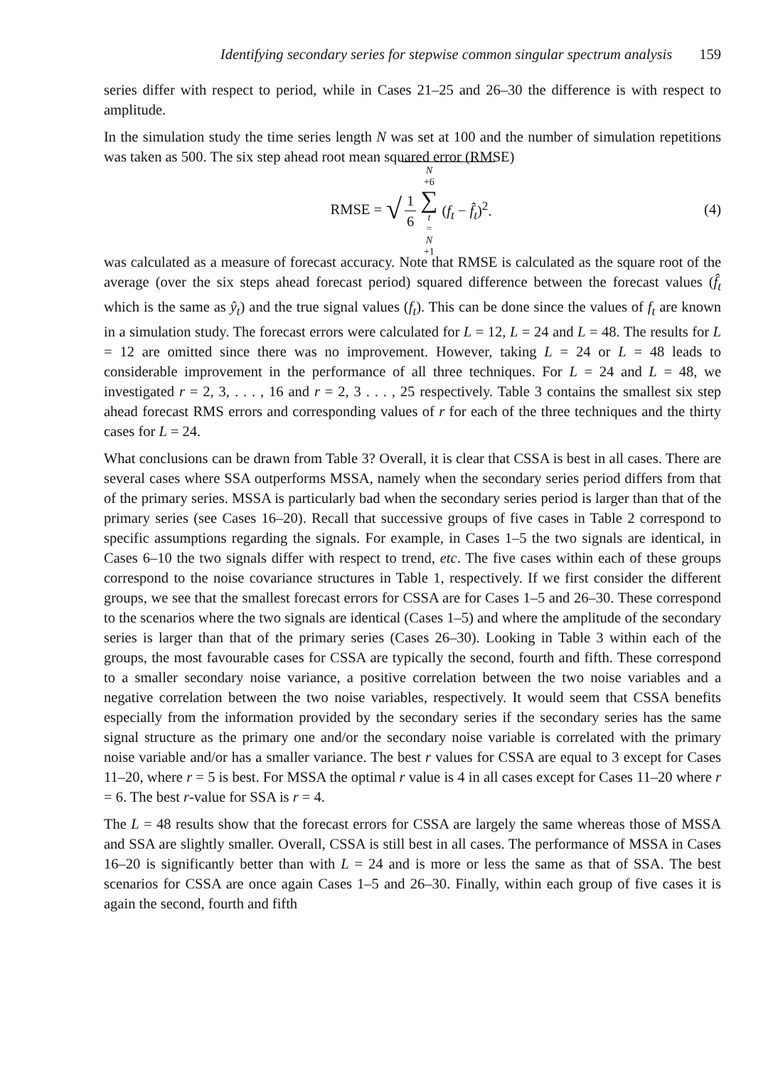Identifying secondary series for stepwise common singular spectrum analysis 159
series differ with respect to period, while in Cases 21–25 and 26–30 the difference is with respect to amplitude.
In the simulation study the time series length N was set at 100 and the number of simulation repetitions was taken as 500. The six step ahead root mean squared error (RMSE)
RMSE = √ 1 6 N +6 ∑ t = N +1 (f<sub>t</sub> − f̂<sub>t</sub>)<sup>2</sup>. (4)
was calculated as a measure of forecast accuracy. Note that RMSE is calculated as the square root of the average (over the six steps ahead forecast period) squared difference between the forecast values (f̂<sub>t</sub> which is the same as ŷ<sub>t</sub>) and the true signal values (f<sub>t</sub>). This can be done since the values of f<sub>t</sub> are known in a simulation study. The forecast errors were calculated for L = 12, L = 24 and L = 48. The results for L = 12 are omitted since there was no improvement. However, taking L = 24 or L = 48 leads to considerable improvement in the performance of all three techniques. For L = 24 and L = 48, we investigated r = 2, 3, . . . , 16 and r = 2, 3 . . . , 25 respectively. Table 3 contains the smallest six step ahead forecast RMS errors and corresponding values of r for each of the three techniques and the thirty cases for L = 24.
What conclusions can be drawn from Table 3? Overall, it is clear that CSSA is best in all cases. There are several cases where SSA outperforms MSSA, namely when the secondary series period differs from that of the primary series. MSSA is particularly bad when the secondary series period is larger than that of the primary series (see Cases 16–20). Recall that successive groups of five cases in Table 2 correspond to specific assumptions regarding the signals. For example, in Cases 1–5 the two signals are identical, in Cases 6–10 the two signals differ with respect to trend, etc. The five cases within each of these groups correspond to the noise covariance structures in Table 1, respectively. If we first consider the different groups, we see that the smallest forecast errors for CSSA are for Cases 1–5 and 26–30. These correspond to the scenarios where the two signals are identical (Cases 1–5) and where the amplitude of the secondary series is larger than that of the primary series (Cases 26–30). Looking in Table 3 within each of the groups, the most favourable cases for CSSA are typically the second, fourth and fifth. These correspond to a smaller secondary noise variance, a positive correlation between the two noise variables and a negative correlation between the two noise variables, respectively. It would seem that CSSA benefits especially from the information provided by the secondary series if the secondary series has the same signal structure as the primary one and/or the secondary noise variable is correlated with the primary noise variable and/or has a smaller variance. The best r values for CSSA are equal to 3 except for Cases 11–20, where r = 5 is best. For MSSA the optimal r value is 4 in all cases except for Cases 11–20 where r = 6. The best r-value for SSA is r = 4.
The L = 48 results show that the forecast errors for CSSA are largely the same whereas those of MSSA and SSA are slightly smaller. Overall, CSSA is still best in all cases. The performance of MSSA in Cases 16–20 is significantly better than with L = 24 and is more or less the same as that of SSA. The best scenarios for CSSA are once again Cases 1–5 and 26–30. Finally, within each group of five cases it is again the second, fourth and fifth